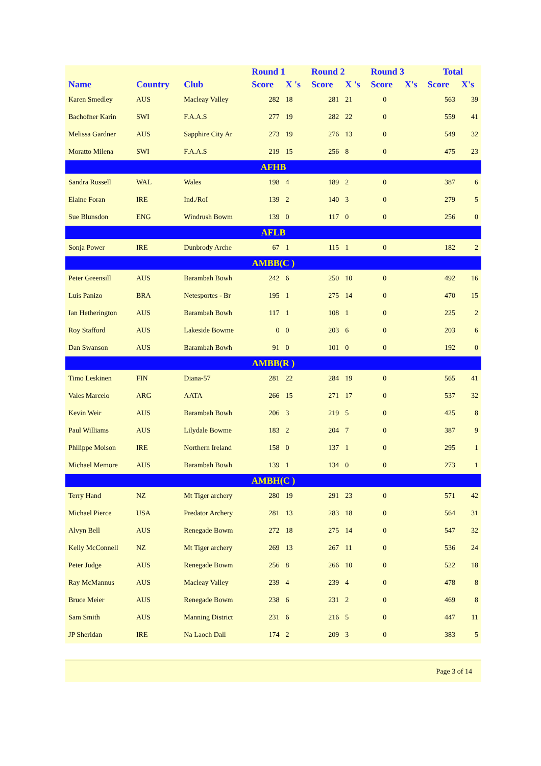| | | | Round 1 | | Round 2 | | Round 3 | | Total | |
| --- | --- | --- | --- | --- | --- | --- | --- | --- | --- | --- |
| Name | Country | Club | Score | X 's | Score | X 's | Score | X's | Score | X's |
| Karen Smedley | AUS | Macleay Valley | 282 | 18 | 281 | 21 | 0 | | 563 | 39 |
| Bachofner Karin | SWI | F.A.A.S | 277 | 19 | 282 | 22 | 0 | | 559 | 41 |
| Melissa Gardner | AUS | Sapphire City Ar | 273 | 19 | 276 | 13 | 0 | | 549 | 32 |
| Moratto Milena | SWI | F.A.A.S | 219 | 15 | 256 | 8 | 0 | | 475 | 23 |
| AFHB | | | | | | | | | | |
| Sandra Russell | WAL | Wales | 198 | 4 | 189 | 2 | 0 | | 387 | 6 |
| Elaine Foran | IRE | Ind./RoI | 139 | 2 | 140 | 3 | 0 | | 279 | 5 |
| Sue Blunsdon | ENG | Windrush Bowm | 139 | 0 | 117 | 0 | 0 | | 256 | 0 |
| AFLB | | | | | | | | | | |
| Sonja Power | IRE | Dunbrody Arche | 67 | 1 | 115 | 1 | 0 | | 182 | 2 |
| AMBB(C ) | | | | | | | | | | |
| Peter Greensill | AUS | Barambah Bowh | 242 | 6 | 250 | 10 | 0 | | 492 | 16 |
| Luis Panizo | BRA | Netesportes - Br | 195 | 1 | 275 | 14 | 0 | | 470 | 15 |
| Ian Hetherington | AUS | Barambah Bowh | 117 | 1 | 108 | 1 | 0 | | 225 | 2 |
| Roy Stafford | AUS | Lakeside Bowme | 0 | 0 | 203 | 6 | 0 | | 203 | 6 |
| Dan Swanson | AUS | Barambah Bowh | 91 | 0 | 101 | 0 | 0 | | 192 | 0 |
| AMBB(R ) | | | | | | | | | | |
| Timo Leskinen | FIN | Diana-57 | 281 | 22 | 284 | 19 | 0 | | 565 | 41 |
| Vales Marcelo | ARG | AATA | 266 | 15 | 271 | 17 | 0 | | 537 | 32 |
| Kevin Weir | AUS | Barambah Bowh | 206 | 3 | 219 | 5 | 0 | | 425 | 8 |
| Paul Williams | AUS | Lilydale Bowme | 183 | 2 | 204 | 7 | 0 | | 387 | 9 |
| Philippe Moison | IRE | Northern Ireland | 158 | 0 | 137 | 1 | 0 | | 295 | 1 |
| Michael Memore | AUS | Barambah Bowh | 139 | 1 | 134 | 0 | 0 | | 273 | 1 |
| AMBH(C ) | | | | | | | | | | |
| Terry Hand | NZ | Mt Tiger archery | 280 | 19 | 291 | 23 | 0 | | 571 | 42 |
| Michael Pierce | USA | Predator Archery | 281 | 13 | 283 | 18 | 0 | | 564 | 31 |
| Alvyn Bell | AUS | Renegade Bowm | 272 | 18 | 275 | 14 | 0 | | 547 | 32 |
| Kelly McConnell | NZ | Mt Tiger archery | 269 | 13 | 267 | 11 | 0 | | 536 | 24 |
| Peter Judge | AUS | Renegade Bowm | 256 | 8 | 266 | 10 | 0 | | 522 | 18 |
| Ray McMannus | AUS | Macleay Valley | 239 | 4 | 239 | 4 | 0 | | 478 | 8 |
| Bruce Meier | AUS | Renegade Bowm | 238 | 6 | 231 | 2 | 0 | | 469 | 8 |
| Sam Smith | AUS | Manning District | 231 | 6 | 216 | 5 | 0 | | 447 | 11 |
| JP Sheridan | IRE | Na Laoch Dall | 174 | 2 | 209 | 3 | 0 | | 383 | 5 |
Page 3 of 14